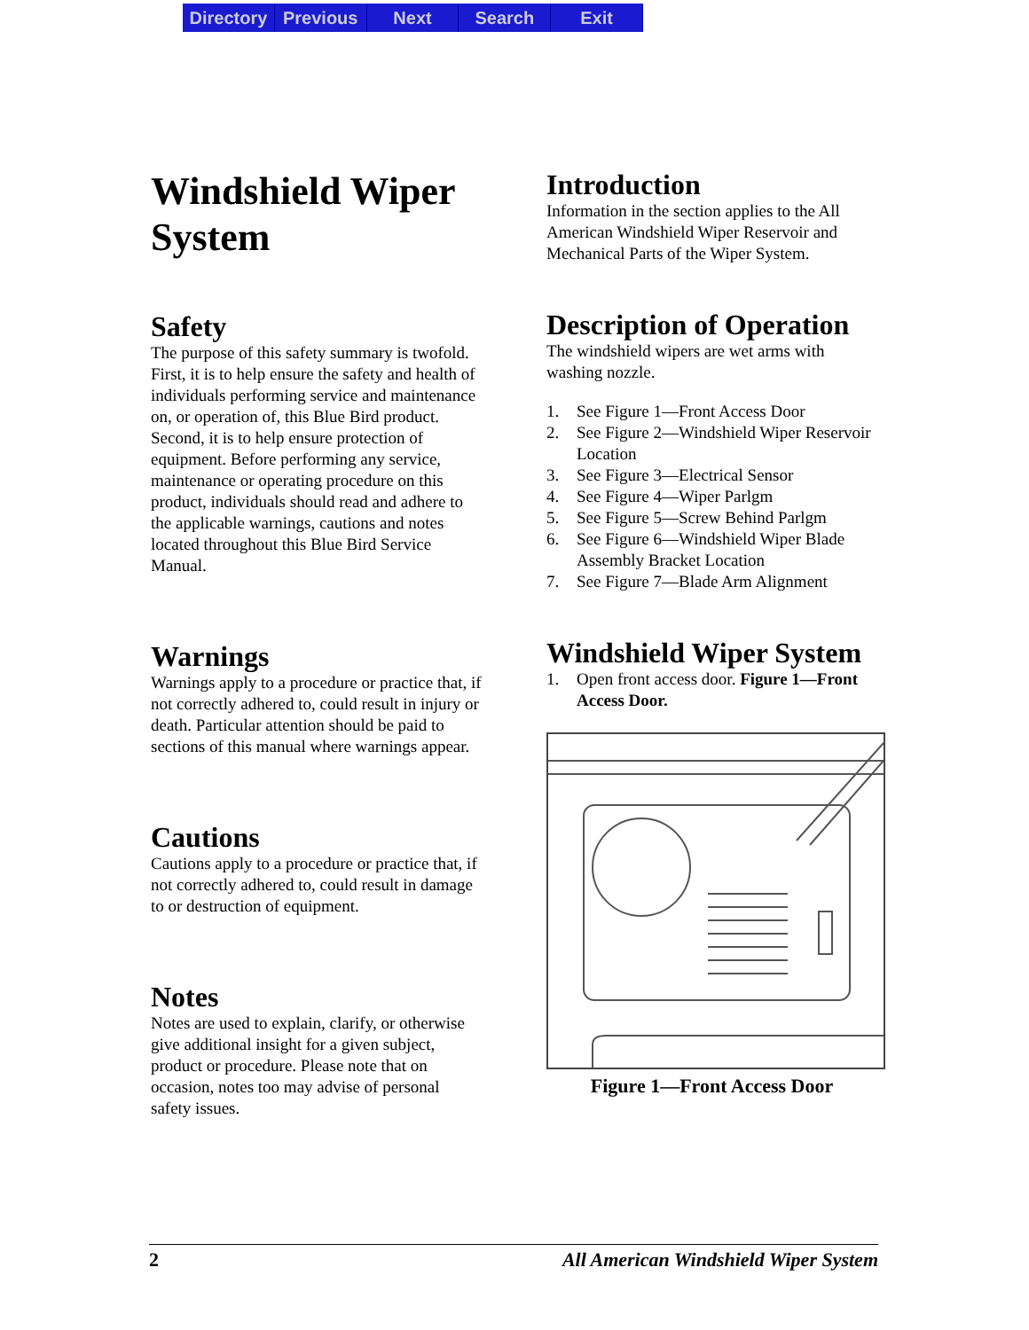Directory Previous Next Search Exit
Windshield Wiper System
Safety
The purpose of this safety summary is twofold. First, it is to help ensure the safety and health of individuals performing service and maintenance on, or operation of, this Blue Bird product. Second, it is to help ensure protection of equipment. Before performing any service, maintenance or operating procedure on this product, individuals should read and adhere to the applicable warnings, cautions and notes located throughout this Blue Bird Service Manual.
Warnings
Warnings apply to a procedure or practice that, if not correctly adhered to, could result in injury or death. Particular attention should be paid to sections of this manual where warnings appear.
Cautions
Cautions apply to a procedure or practice that, if not correctly adhered to, could result in damage to or destruction of equipment.
Notes
Notes are used to explain, clarify, or otherwise give additional insight for a given subject, product or procedure. Please note that on occasion, notes too may advise of personal safety issues.
Introduction
Information in the section applies to the All American Windshield Wiper Reservoir and Mechanical Parts of the Wiper System.
Description of Operation
The windshield wipers are wet arms with washing nozzle.
1. See Figure 1—Front Access Door
2. See Figure 2—Windshield Wiper Reservoir Location
3. See Figure 3—Electrical Sensor
4. See Figure 4—Wiper Parlgm
5. See Figure 5—Screw Behind Parlgm
6. See Figure 6—Windshield Wiper Blade Assembly Bracket Location
7. See Figure 7—Blade Arm Alignment
Windshield Wiper System
1. Open front access door. Figure 1—Front Access Door.
Figure 1—Front Access Door
2 All American Windshield Wiper System